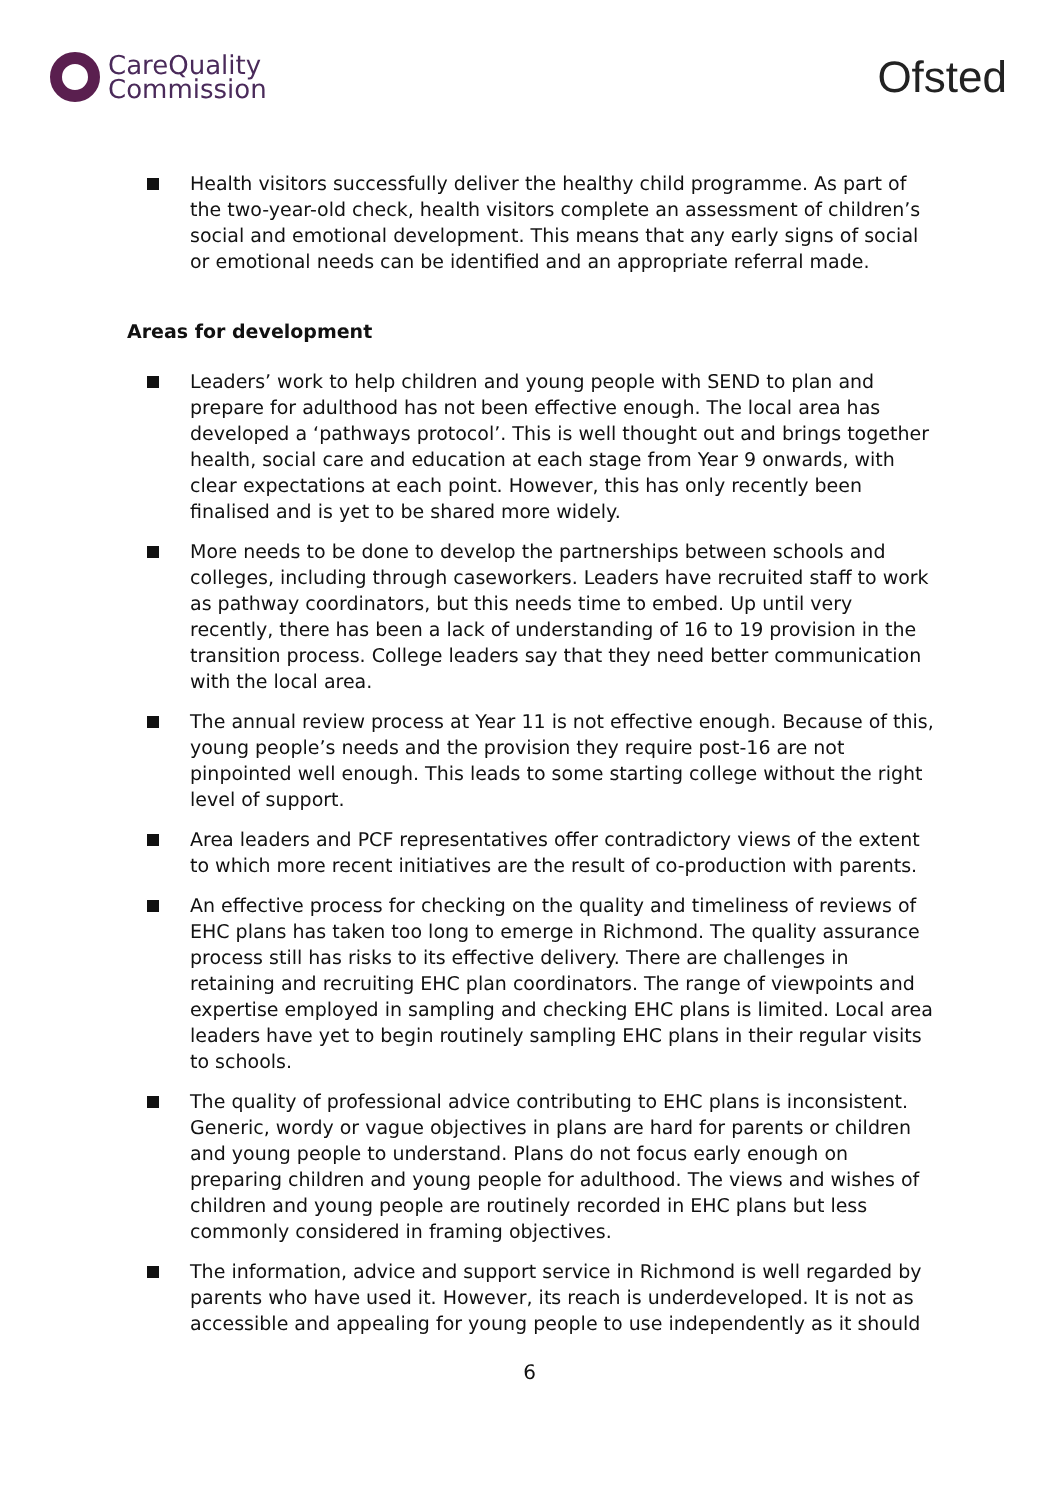CareQuality
Commission
Ofsted
Health visitors successfully deliver the healthy child programme. As part of the two-year-old check, health visitors complete an assessment of children’s social and emotional development. This means that any early signs of social or emotional needs can be identified and an appropriate referral made.
Areas for development
Leaders’ work to help children and young people with SEND to plan and prepare for adulthood has not been effective enough. The local area has developed a ‘pathways protocol’. This is well thought out and brings together health, social care and education at each stage from Year 9 onwards, with clear expectations at each point. However, this has only recently been finalised and is yet to be shared more widely.
More needs to be done to develop the partnerships between schools and colleges, including through caseworkers. Leaders have recruited staff to work as pathway coordinators, but this needs time to embed. Up until very recently, there has been a lack of understanding of 16 to 19 provision in the transition process. College leaders say that they need better communication with the local area.
The annual review process at Year 11 is not effective enough. Because of this, young people’s needs and the provision they require post-16 are not pinpointed well enough. This leads to some starting college without the right level of support.
Area leaders and PCF representatives offer contradictory views of the extent to which more recent initiatives are the result of co-production with parents.
An effective process for checking on the quality and timeliness of reviews of EHC plans has taken too long to emerge in Richmond. The quality assurance process still has risks to its effective delivery. There are challenges in retaining and recruiting EHC plan coordinators. The range of viewpoints and expertise employed in sampling and checking EHC plans is limited. Local area leaders have yet to begin routinely sampling EHC plans in their regular visits to schools.
The quality of professional advice contributing to EHC plans is inconsistent. Generic, wordy or vague objectives in plans are hard for parents or children and young people to understand. Plans do not focus early enough on preparing children and young people for adulthood. The views and wishes of children and young people are routinely recorded in EHC plans but less commonly considered in framing objectives.
The information, advice and support service in Richmond is well regarded by parents who have used it. However, its reach is underdeveloped. It is not as accessible and appealing for young people to use independently as it should
6